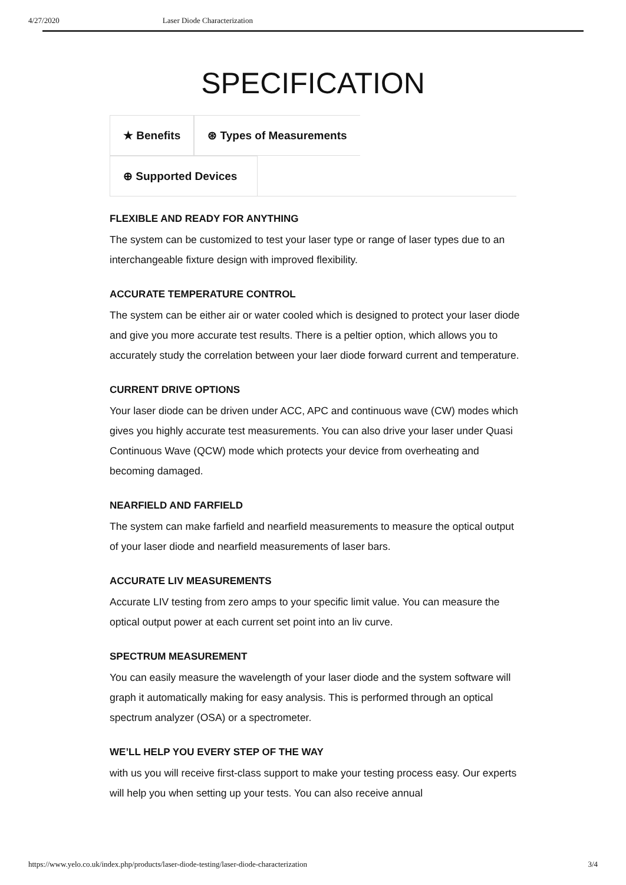4/27/2020 Laser Diode Characterization
SPECIFICATION
★ Benefits ⊛ Types of Measurements
⊕ Supported Devices
FLEXIBLE AND READY FOR ANYTHING
The system can be customized to test your laser type or range of laser types due to an interchangeable fixture design with improved flexibility.
ACCURATE TEMPERATURE CONTROL
The system can be either air or water cooled which is designed to protect your laser diode and give you more accurate test results. There is a peltier option, which allows you to accurately study the correlation between your laer diode forward current and temperature.
CURRENT DRIVE OPTIONS
Your laser diode can be driven under ACC, APC and continuous wave (CW) modes which gives you highly accurate test measurements. You can also drive your laser under Quasi Continuous Wave (QCW) mode which protects your device from overheating and becoming damaged.
NEARFIELD AND FARFIELD
The system can make farfield and nearfield measurements to measure the optical output of your laser diode and nearfield measurements of laser bars.
ACCURATE LIV MEASUREMENTS
Accurate LIV testing from zero amps to your specific limit value. You can measure the optical output power at each current set point into an liv curve.
SPECTRUM MEASUREMENT
You can easily measure the wavelength of your laser diode and the system software will graph it automatically making for easy analysis. This is performed through an optical spectrum analyzer (OSA) or a spectrometer.
WE’LL HELP YOU EVERY STEP OF THE WAY
with us you will receive first-class support to make your testing process easy. Our experts will help you when setting up your tests. You can also receive annual
https://www.yelo.co.uk/index.php/products/laser-diode-testing/laser-diode-characterization 3/4